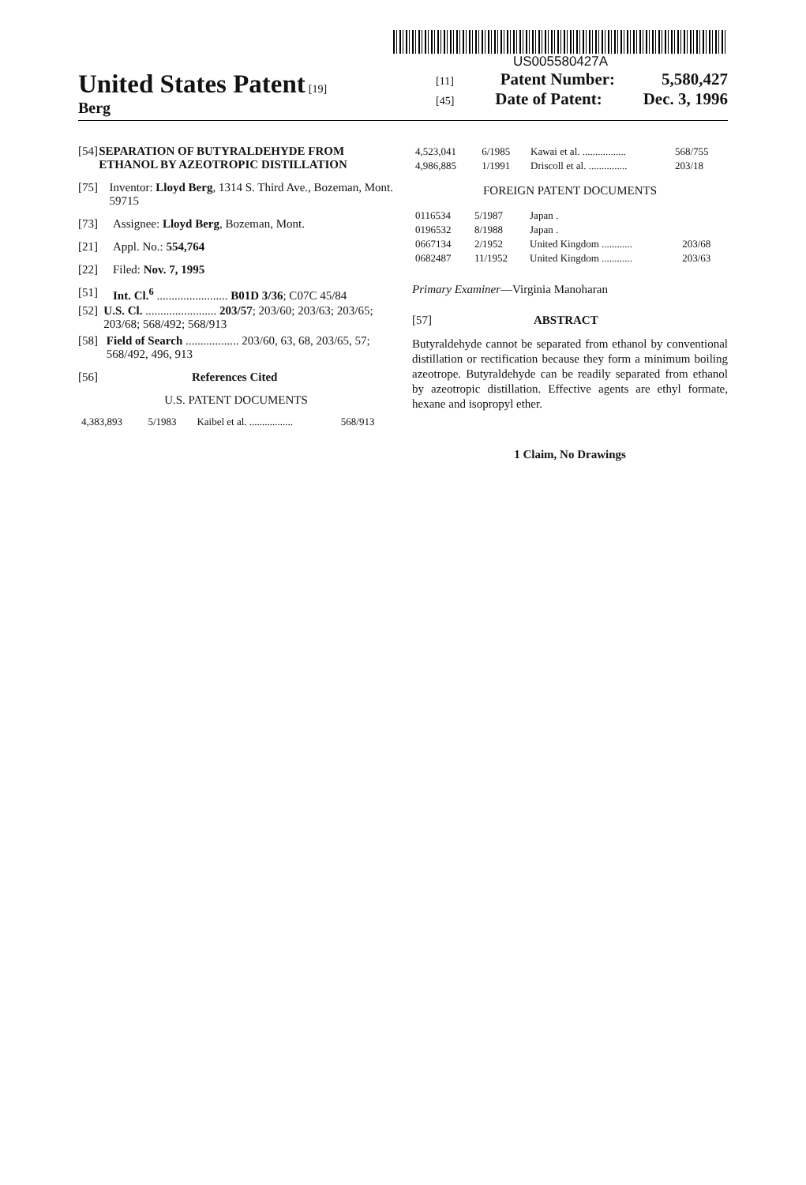US005580427A
United States Patent [19]
Berg
[11] Patent Number: 5,580,427
[45] Date of Patent: Dec. 3, 1996
[54] SEPARATION OF BUTYRALDEHYDE FROM ETHANOL BY AZEOTROPIC DISTILLATION
[75] Inventor: Lloyd Berg, 1314 S. Third Ave., Bozeman, Mont. 59715
[73] Assignee: Lloyd Berg, Bozeman, Mont.
[21] Appl. No.: 554,764
[22] Filed: Nov. 7, 1995
[51] Int. Cl.<sup>6</sup> ........................ B01D 3/36; C07C 45/84
[52] U.S. Cl. ........................ 203/57; 203/60; 203/63; 203/65; 203/68; 568/492; 568/913
[58] Field of Search .................. 203/60, 63, 68, 203/65, 57; 568/492, 496, 913
[56] References Cited
U.S. PATENT DOCUMENTS
| 4,383,893 | 5/1983 | Kaibel et al. ................. | 568/913 |
| 4,523,041 | 6/1985 | Kawai et al. ................. | 568/755 |
| 4,986,885 | 1/1991 | Driscoll et al. ............... | 203/18 |
FOREIGN PATENT DOCUMENTS
| 0116534 | 5/1987 | Japan . | |
| 0196532 | 8/1988 | Japan . | |
| 0667134 | 2/1952 | United Kingdom ............ | 203/68 |
| 0682487 | 11/1952 | United Kingdom ............ | 203/63 |
Primary Examiner—Virginia Manoharan
[57] ABSTRACT
Butyraldehyde cannot be separated from ethanol by conventional distillation or rectification because they form a minimum boiling azeotrope. Butyraldehyde can be readily separated from ethanol by azeotropic distillation. Effective agents are ethyl formate, hexane and isopropyl ether.
1 Claim, No Drawings